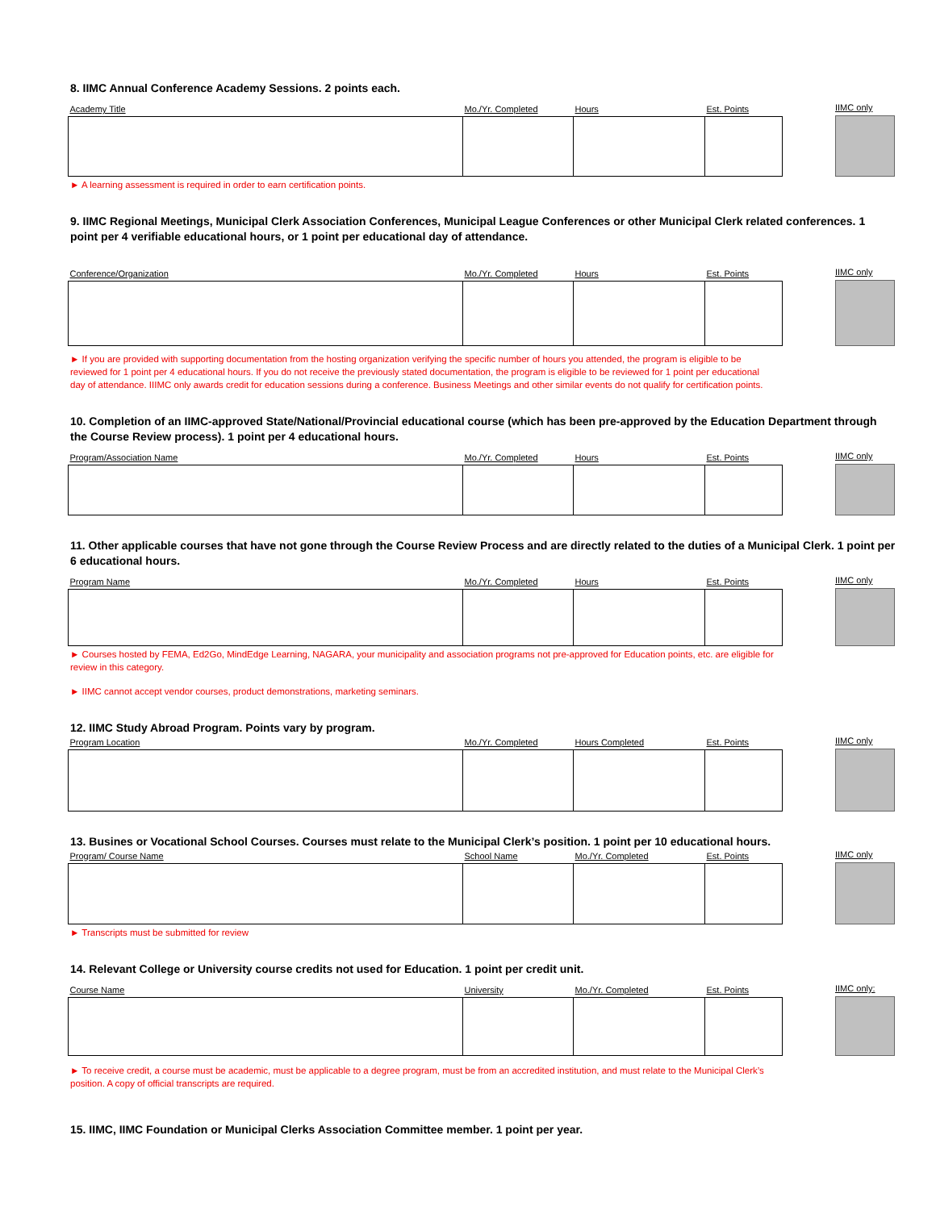8. IIMC Annual Conference Academy Sessions. 2 points each.
| Academy Title | Mo./Yr. Completed | Hours | Est. Points |
| --- | --- | --- | --- |
IIMC only
► A learning assessment is required in order to earn certification points.
9. IIMC Regional Meetings, Municipal Clerk Association Conferences, Municipal League Conferences or other Municipal Clerk related conferences. 1 point per 4 verifiable educational hours, or 1 point per educational day of attendance.
| Conference/Organization | Mo./Yr. Completed | Hours | Est. Points |
| --- | --- | --- | --- |
IIMC only
► If you are provided with supporting documentation from the hosting organization verifying the specific number of hours you attended, the program is eligible to be reviewed for 1 point per 4 educational hours. If you do not receive the previously stated documentation, the program is eligible to be reviewed for 1 point per educational day of attendance. IIIMC only awards credit for education sessions during a conference. Business Meetings and other similar events do not qualify for certification points.
10. Completion of an IIMC-approved State/National/Provincial educational course (which has been pre-approved by the Education Department through the Course Review process). 1 point per 4 educational hours.
| Program/Association Name | Mo./Yr. Completed | Hours | Est. Points |
| --- | --- | --- | --- |
IIMC only
11. Other applicable courses that have not gone through the Course Review Process and are directly related to the duties of a Municipal Clerk. 1 point per 6 educational hours.
| Program Name | Mo./Yr. Completed | Hours | Est. Points |
| --- | --- | --- | --- |
IIMC only
► Courses hosted by FEMA, Ed2Go, MindEdge Learning, NAGARA, your municipality and association programs not pre-approved for Education points, etc. are eligible for review in this category.
► IIMC cannot accept vendor courses, product demonstrations, marketing seminars.
12. IIMC Study Abroad Program. Points vary by program.
| Program Location | Mo./Yr. Completed | Hours Completed | Est. Points |
| --- | --- | --- | --- |
IIMC only
13. Busines or Vocational School Courses. Courses must relate to the Municipal Clerk’s position. 1 point per 10 educational hours.
| Program/ Course Name | School Name | Mo./Yr. Completed | Est. Points |
| --- | --- | --- | --- |
IIMC only
► Transcripts must be submitted for review
14. Relevant College or University course credits not used for Education. 1 point per credit unit.
| Course Name | University | Mo./Yr. Completed | Est. Points |
| --- | --- | --- | --- |
IIMC only:
► To receive credit, a course must be academic, must be applicable to a degree program, must be from an accredited institution, and must relate to the Municipal Clerk’s position. A copy of official transcripts are required.
15. IIMC, IIMC Foundation or Municipal Clerks Association Committee member. 1 point per year.